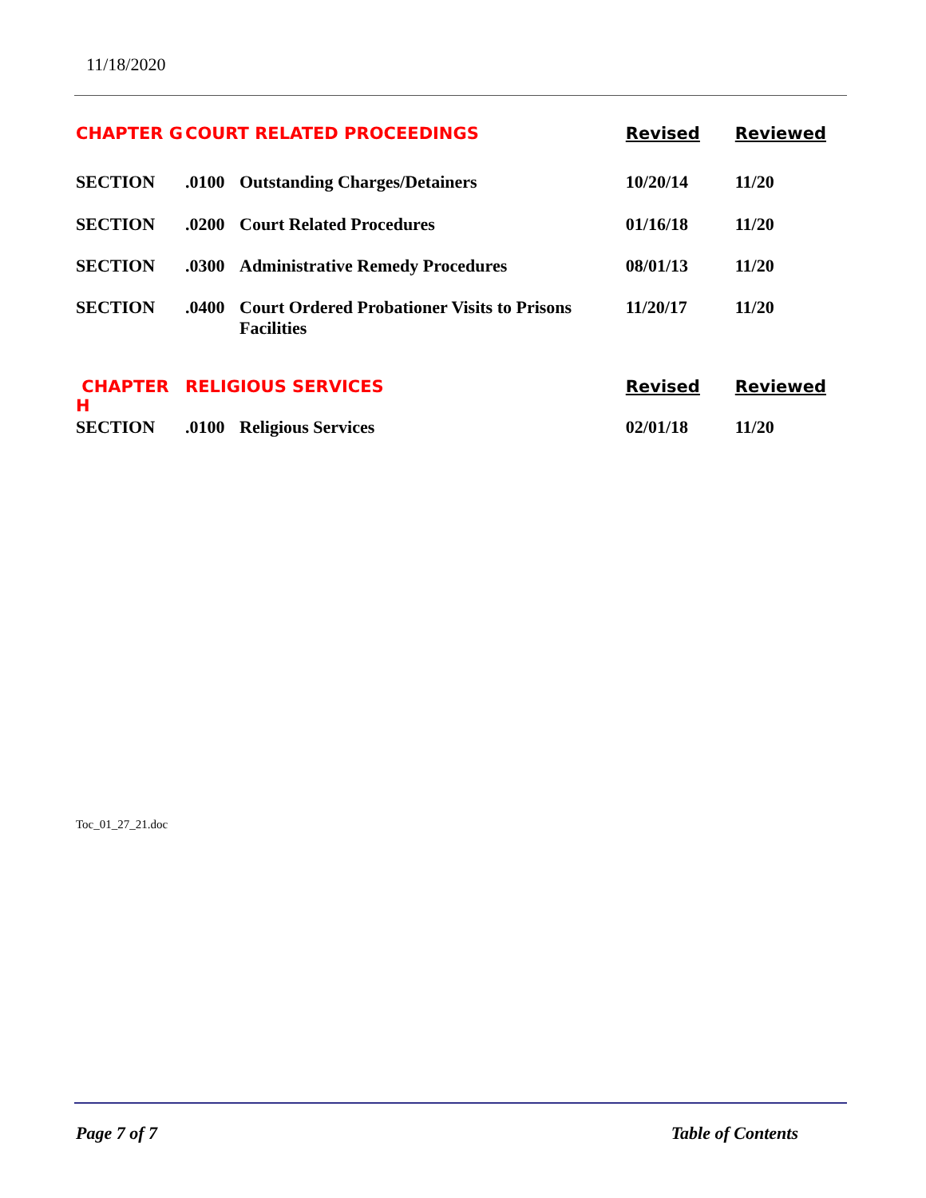11/18/2020
| CHAPTER G | COURT RELATED PROCEEDINGS | | Revised | Reviewed |
| SECTION | .0100 | Outstanding Charges/Detainers | 10/20/14 | 11/20 |
| SECTION | .0200 | Court Related Procedures | 01/16/18 | 11/20 |
| SECTION | .0300 | Administrative Remedy Procedures | 08/01/13 | 11/20 |
| SECTION | .0400 | Court Ordered Probationer Visits to Prisons Facilities | 11/20/17 | 11/20 |
| CHAPTER H | RELIGIOUS SERVICES | | Revised | Reviewed |
| SECTION | .0100 | Religious Services | 02/01/18 | 11/20 |
Toc_01_27_21.doc
Page 7 of 7 Table of Contents